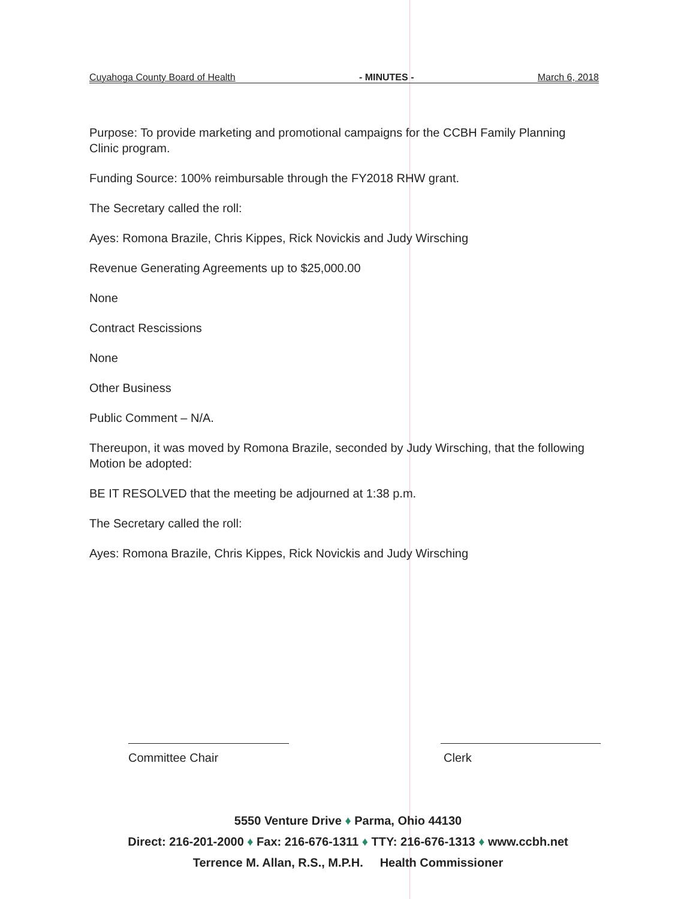Cuyahoga County Board of Health - MINUTES - March 6, 2018
Purpose: To provide marketing and promotional campaigns for the CCBH Family Planning Clinic program.
Funding Source: 100% reimbursable through the FY2018 RHW grant.
The Secretary called the roll:
Ayes: Romona Brazile, Chris Kippes, Rick Novickis and Judy Wirsching
Revenue Generating Agreements up to $25,000.00
None
Contract Rescissions
None
Other Business
Public Comment – N/A.
Thereupon, it was moved by Romona Brazile, seconded by Judy Wirsching, that the following Motion be adopted:
BE IT RESOLVED that the meeting be adjourned at 1:38 p.m.
The Secretary called the roll:
Ayes: Romona Brazile, Chris Kippes, Rick Novickis and Judy Wirsching
Committee Chair Clerk
5550 Venture Drive ♦ Parma, Ohio 44130
Direct: 216-201-2000 ♦ Fax: 216-676-1311 ♦ TTY: 216-676-1313 ♦ www.ccbh.net
Terrence M. Allan, R.S., M.P.H. Health Commissioner